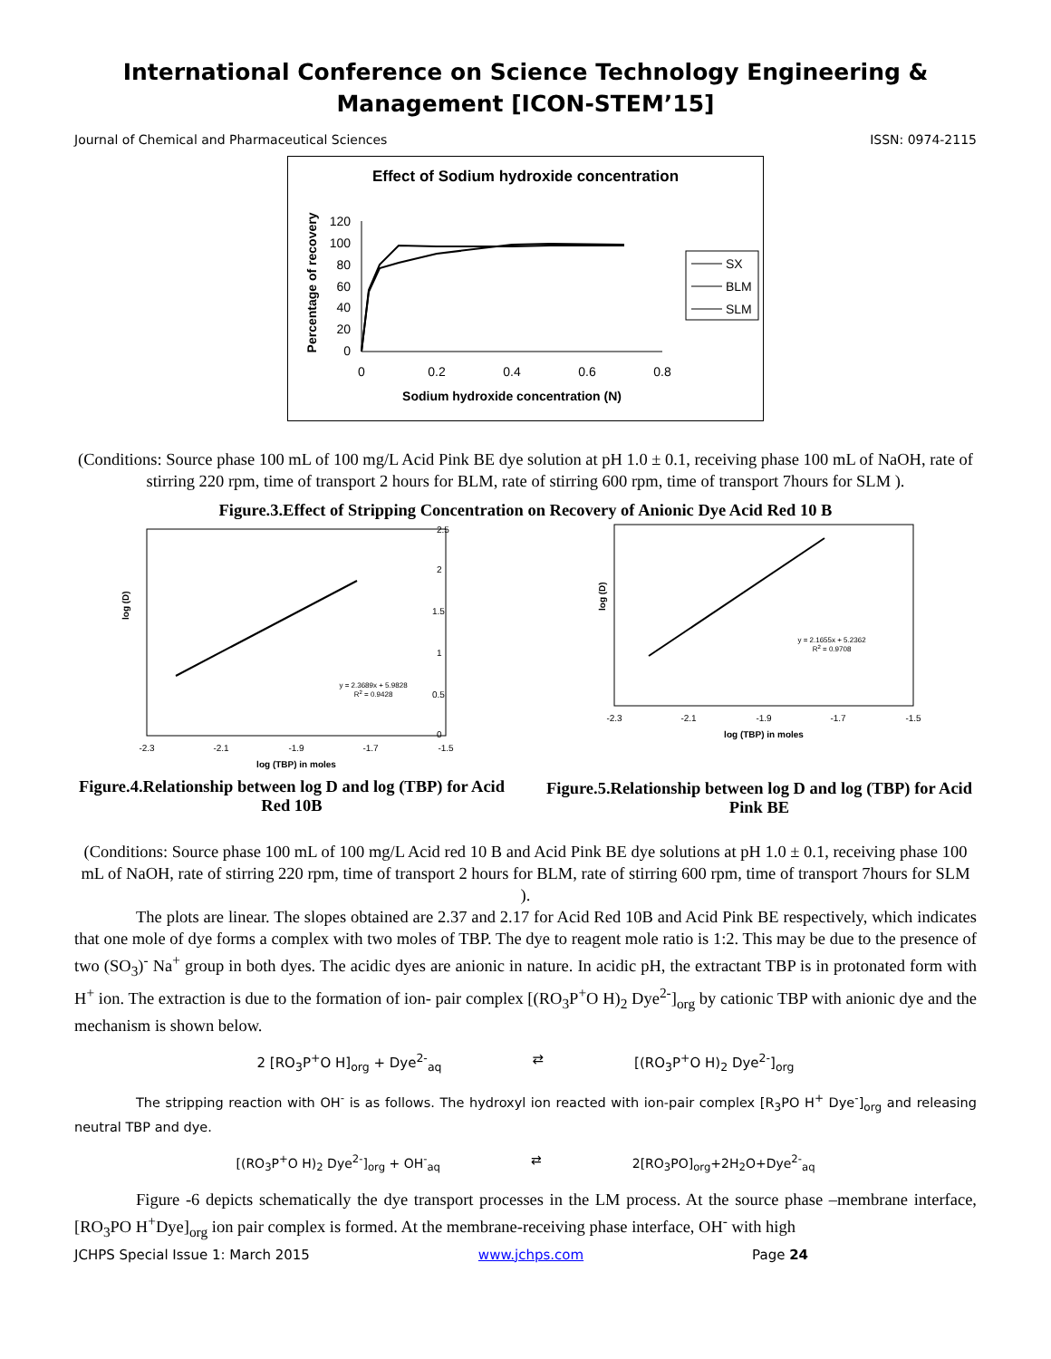International Conference on Science Technology Engineering & Management [ICON-STEM’15]
Journal of Chemical and Pharmaceutical Sciences ISSN: 0974-2115
Effect of Sodium hydroxide concentration
Percentage of recovery
0
20
40
60
80
100
120
0
0.2
0.4
0.6
0.8
Sodium hydroxide concentration (N)
SX
BLM
SLM
(Conditions: Source phase 100 mL of 100 mg/L Acid Pink BE dye solution at pH 1.0 ± 0.1, receiving phase 100 mL of NaOH, rate of stirring 220 rpm, time of transport 2 hours for BLM, rate of stirring 600 rpm, time of transport 7hours for SLM ).
Figure.3.Effect of Stripping Concentration on Recovery of Anionic Dye Acid Red 10 B
log (D)
2.5
2
1.5
1
0.5
0
-2.3
-2.1
-1.9
-1.7
-1.5
log (TBP) in moles
y = 2.3689x + 5.9828
R2 = 0.9428
Figure.4.Relationship between log D and log (TBP) for Acid Red 10B
log (D)
-2.3
-2.1
-1.9
-1.7
-1.5
log (TBP) in moles
y = 2.1655x + 5.2362
R2 = 0.9708
Figure.5.Relationship between log D and log (TBP) for Acid Pink BE
(Conditions: Source phase 100 mL of 100 mg/L Acid red 10 B and Acid Pink BE dye solutions at pH 1.0 ± 0.1, receiving phase 100 mL of NaOH, rate of stirring 220 rpm, time of transport 2 hours for BLM, rate of stirring 600 rpm, time of transport 7hours for SLM ).
The plots are linear. The slopes obtained are 2.37 and 2.17 for Acid Red 10B and Acid Pink BE respectively, which indicates that one mole of dye forms a complex with two moles of TBP. The dye to reagent mole ratio is 1:2. This may be due to the presence of two (SO<sub>3</sub>)<sup>-</sup> Na<sup>+</sup> group in both dyes. The acidic dyes are anionic in nature. In acidic pH, the extractant TBP is in protonated form with H<sup>+</sup> ion. The extraction is due to the formation of ion- pair complex [(RO<sub>3</sub>P<sup>+</sup>O H)<sub>2</sub> Dye<sup>2-</sup>]<sub>org</sub> by cationic TBP with anionic dye and the mechanism is shown below.
2 [RO<sub>3</sub>P<sup>+</sup>O H]<sub>org</sub> + Dye<sup>2-</sup><sub>aq</sub> ⇄ [(RO<sub>3</sub>P<sup>+</sup>O H)<sub>2</sub> Dye<sup>2-</sup>]<sub>org</sub>
The stripping reaction with OH<sup>-</sup> is as follows. The hydroxyl ion reacted with ion-pair complex [R<sub>3</sub>PO H<sup>+</sup> Dye<sup>-</sup>]<sub>org</sub> and releasing neutral TBP and dye.
[(RO<sub>3</sub>P<sup>+</sup>O H)<sub>2</sub> Dye<sup>2-</sup>]<sub>org</sub> + OH<sup>-</sup><sub>aq</sub> ⇄ 2[RO<sub>3</sub>PO]<sub>org</sub>+2H<sub>2</sub>O+Dye<sup>2-</sup><sub>aq</sub>
Figure -6 depicts schematically the dye transport processes in the LM process. At the source phase –membrane interface, [RO<sub>3</sub>PO H<sup>+</sup>Dye]<sub>org</sub> ion pair complex is formed. At the membrane-receiving phase interface, OH<sup>-</sup> with high
JCHPS Special Issue 1: March 2015 www.jchps.com Page 24